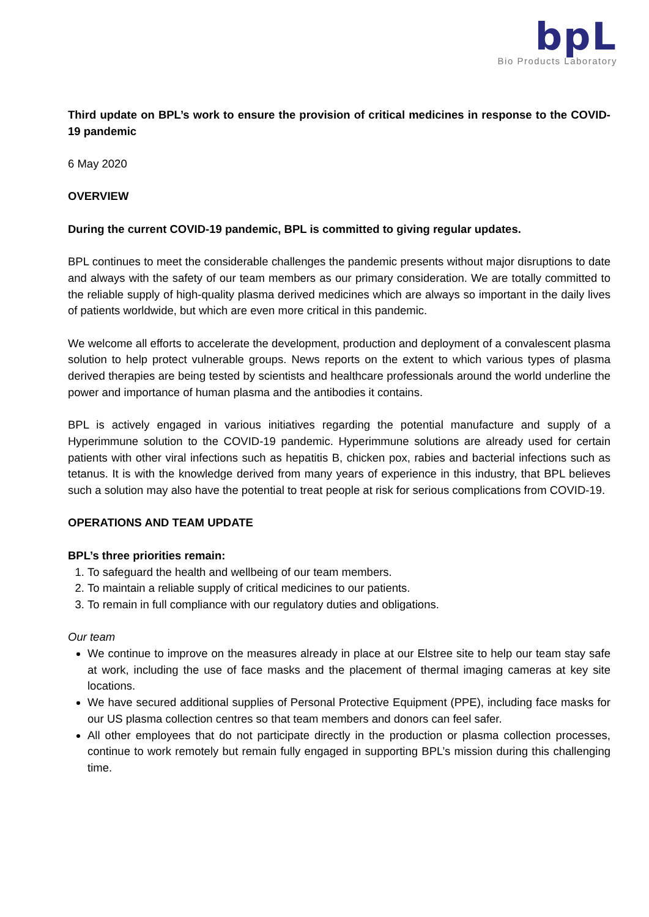bpL
Bio Products Laboratory
Third update on BPL’s work to ensure the provision of critical medicines in response to the COVID-19 pandemic
6 May 2020
OVERVIEW
During the current COVID-19 pandemic, BPL is committed to giving regular updates.
BPL continues to meet the considerable challenges the pandemic presents without major disruptions to date and always with the safety of our team members as our primary consideration. We are totally committed to the reliable supply of high-quality plasma derived medicines which are always so important in the daily lives of patients worldwide, but which are even more critical in this pandemic.
We welcome all efforts to accelerate the development, production and deployment of a convalescent plasma solution to help protect vulnerable groups. News reports on the extent to which various types of plasma derived therapies are being tested by scientists and healthcare professionals around the world underline the power and importance of human plasma and the antibodies it contains.
BPL is actively engaged in various initiatives regarding the potential manufacture and supply of a Hyperimmune solution to the COVID-19 pandemic. Hyperimmune solutions are already used for certain patients with other viral infections such as hepatitis B, chicken pox, rabies and bacterial infections such as tetanus. It is with the knowledge derived from many years of experience in this industry, that BPL believes such a solution may also have the potential to treat people at risk for serious complications from COVID-19.
OPERATIONS AND TEAM UPDATE
BPL’s three priorities remain:
1. To safeguard the health and wellbeing of our team members.
2. To maintain a reliable supply of critical medicines to our patients.
3. To remain in full compliance with our regulatory duties and obligations.
Our team
We continue to improve on the measures already in place at our Elstree site to help our team stay safe at work, including the use of face masks and the placement of thermal imaging cameras at key site locations.
We have secured additional supplies of Personal Protective Equipment (PPE), including face masks for our US plasma collection centres so that team members and donors can feel safer.
All other employees that do not participate directly in the production or plasma collection processes, continue to work remotely but remain fully engaged in supporting BPL’s mission during this challenging time.